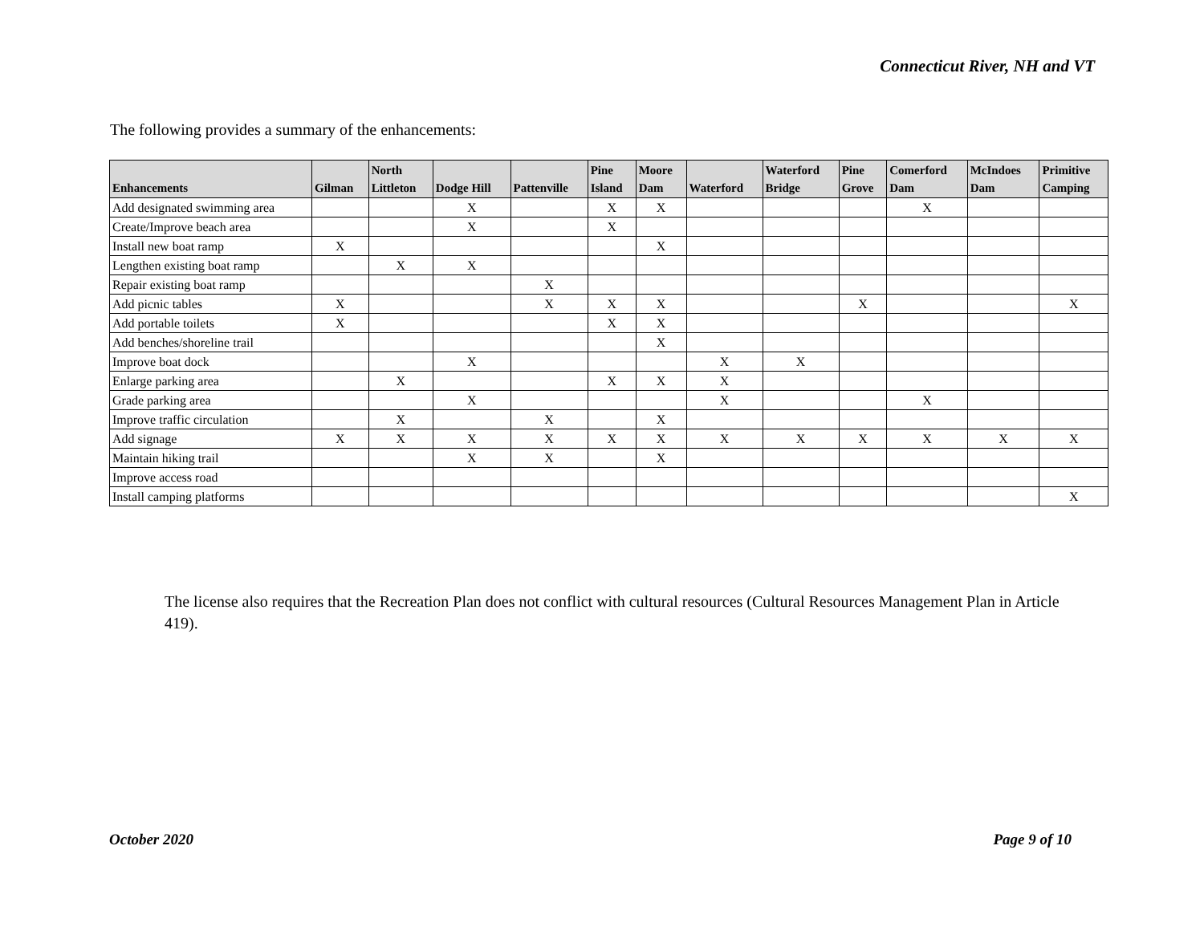Connecticut River, NH and VT
The following provides a summary of the enhancements:
| Enhancements | Gilman | North Littleton | Dodge Hill | Pattenville | Pine Island | Moore Dam | Waterford | Waterford Bridge | Pine Grove | Comerford Dam | McIndoes Dam | Primitive Camping |
| --- | --- | --- | --- | --- | --- | --- | --- | --- | --- | --- | --- | --- |
| Add designated swimming area | | | X | | X | X | | | | X | | |
| Create/Improve beach area | | | X | | X | | | | | | | |
| Install new boat ramp | X | | | | | X | | | | | | |
| Lengthen existing boat ramp | | X | X | | | | | | | | | |
| Repair existing boat ramp | | | | X | | | | | | | | |
| Add picnic tables | X | | | X | X | X | | | X | | | X |
| Add portable toilets | X | | | | X | X | | | | | | |
| Add benches/shoreline trail | | | | | | X | | | | | | |
| Improve boat dock | | | X | | | | X | X | | | | |
| Enlarge parking area | | X | | | X | X | X | | | | | |
| Grade parking area | | | X | | | | X | | | X | | |
| Improve traffic circulation | | X | | X | | X | | | | | | |
| Add signage | X | X | X | X | X | X | X | X | X | X | X | X |
| Maintain hiking trail | | | X | X | | X | | | | | | |
| Improve access road | | | | | | | | | | | | |
| Install camping platforms | | | | | | | | | | | | X |
The license also requires that the Recreation Plan does not conflict with cultural resources (Cultural Resources Management Plan in Article 419).
October 2020 Page 9 of 10